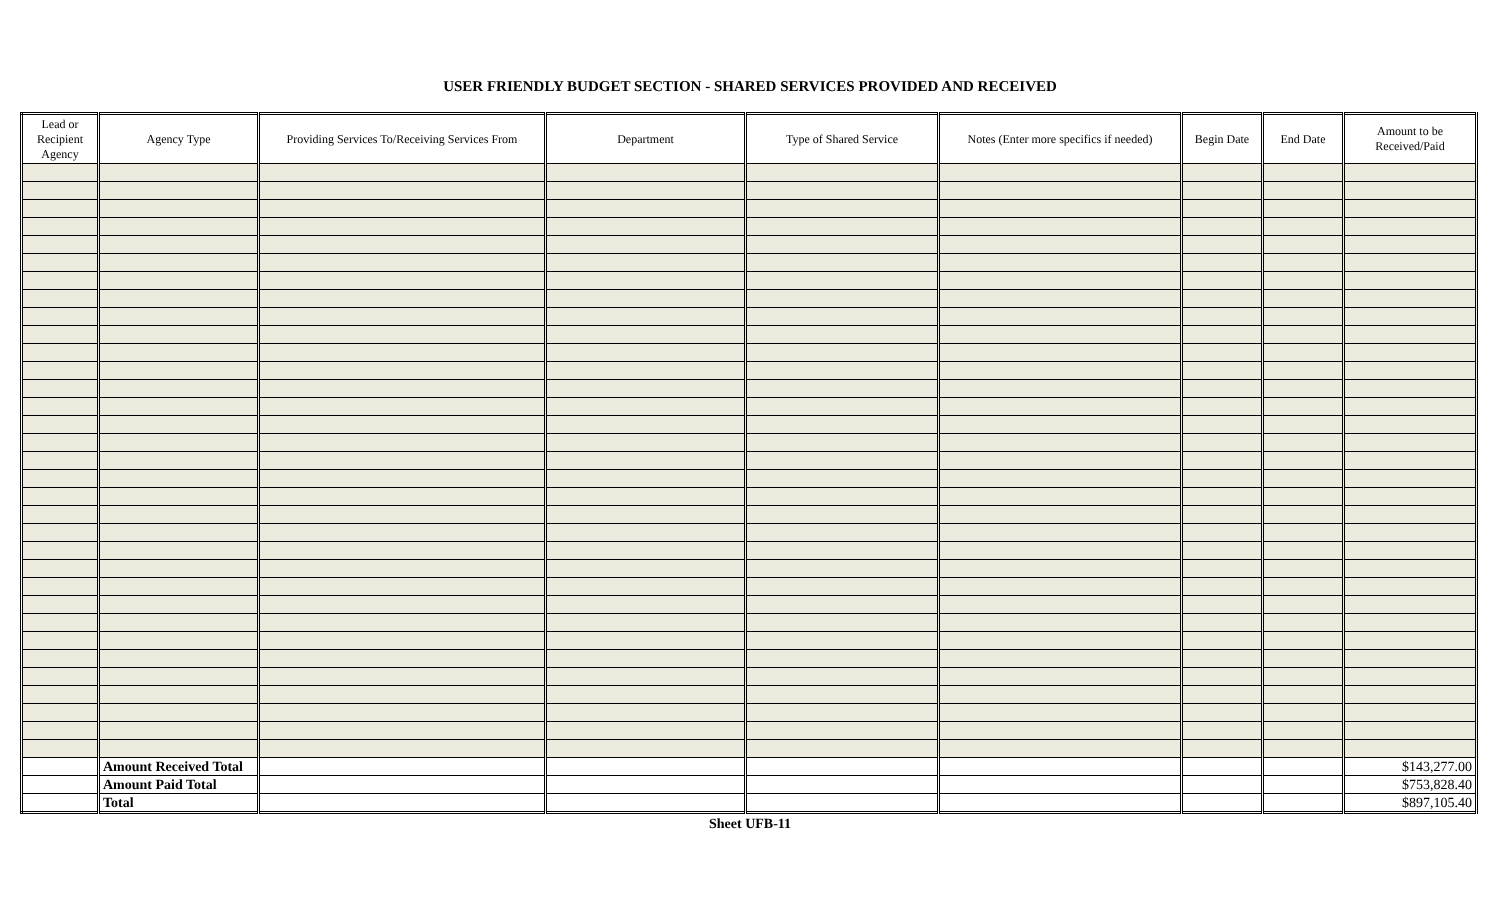USER FRIENDLY BUDGET SECTION - SHARED SERVICES PROVIDED AND RECEIVED
| Lead or Recipient Agency | Agency Type | Providing Services To/Receiving Services From | Department | Type of Shared Service | Notes (Enter more specifics if needed) | Begin Date | End Date | Amount to be Received/Paid |
| --- | --- | --- | --- | --- | --- | --- | --- | --- |
| | Amount Received Total | | | | | | | $143,277.00 |
| | Amount Paid Total | | | | | | | $753,828.40 |
| | Total | | | | | | | $897,105.40 |
Sheet UFB-11